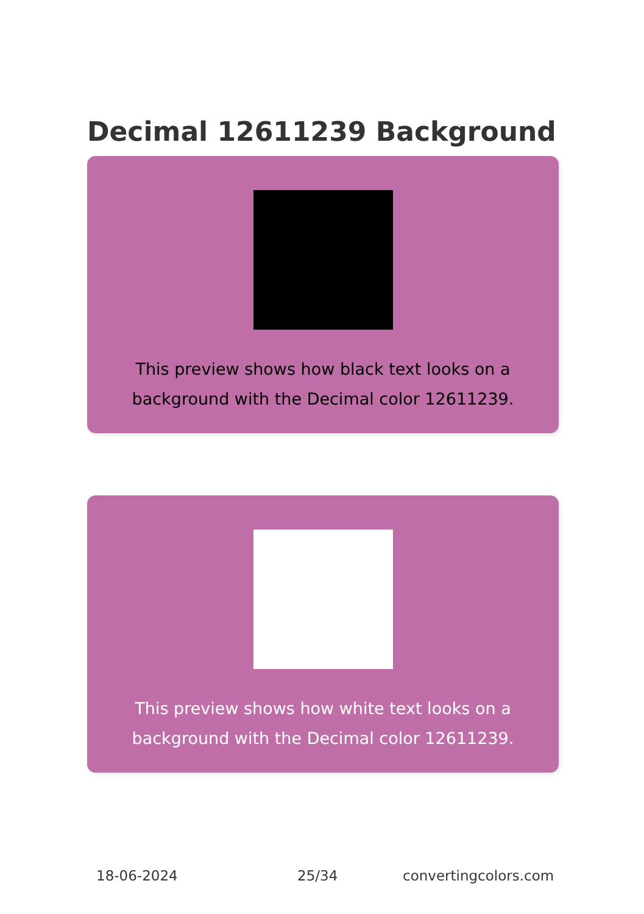Decimal 12611239 Background
This preview shows how black text looks on a
background with the Decimal color 12611239.
This preview shows how white text looks on a
background with the Decimal color 12611239.
18-06-2024 25/34 convertingcolors.com